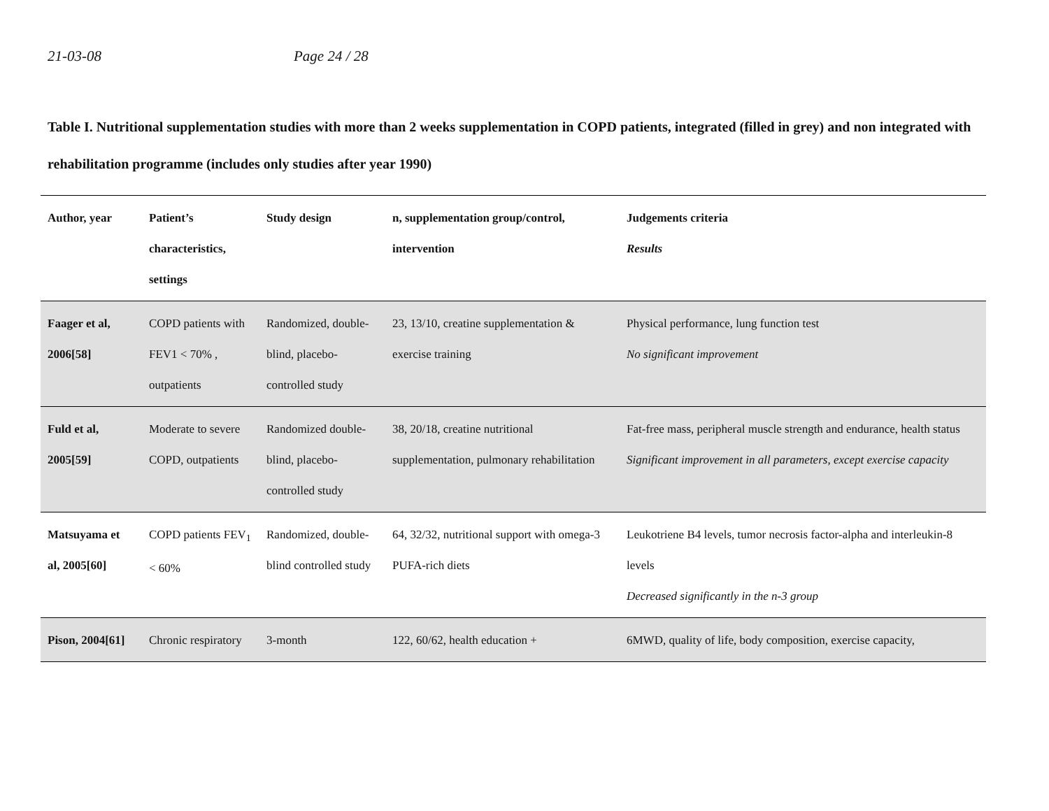21-03-08 Page 24 / 28
Table I. Nutritional supplementation studies with more than 2 weeks supplementation in COPD patients, integrated (filled in grey) and non integrated with rehabilitation programme (includes only studies after year 1990)
| Author, year | Patient’s characteristics, settings | Study design | n, supplementation group/control, intervention | Judgements criteria Results |
| --- | --- | --- | --- | --- |
| Faager et al, 2006[58] | COPD patients with FEV1 < 70% , outpatients | Randomized, double-blind, placebo-controlled study | 23, 13/10, creatine supplementation & exercise training | Physical performance, lung function test No significant improvement |
| Fuld et al, 2005[59] | Moderate to severe COPD, outpatients | Randomized double-blind, placebo-controlled study | 38, 20/18, creatine nutritional supplementation, pulmonary rehabilitation | Fat-free mass, peripheral muscle strength and endurance, health status Significant improvement in all parameters, except exercise capacity |
| Matsuyama et al, 2005[60] | COPD patients FEV<sub>1</sub> < 60% | Randomized, double-blind controlled study | 64, 32/32, nutritional support with omega-3 PUFA-rich diets | Leukotriene B4 levels, tumor necrosis factor-alpha and interleukin-8 levels Decreased significantly in the n-3 group |
| Pison, 2004[61] | Chronic respiratory | 3-month | 122, 60/62, health education + | 6MWD, quality of life, body composition, exercise capacity, |